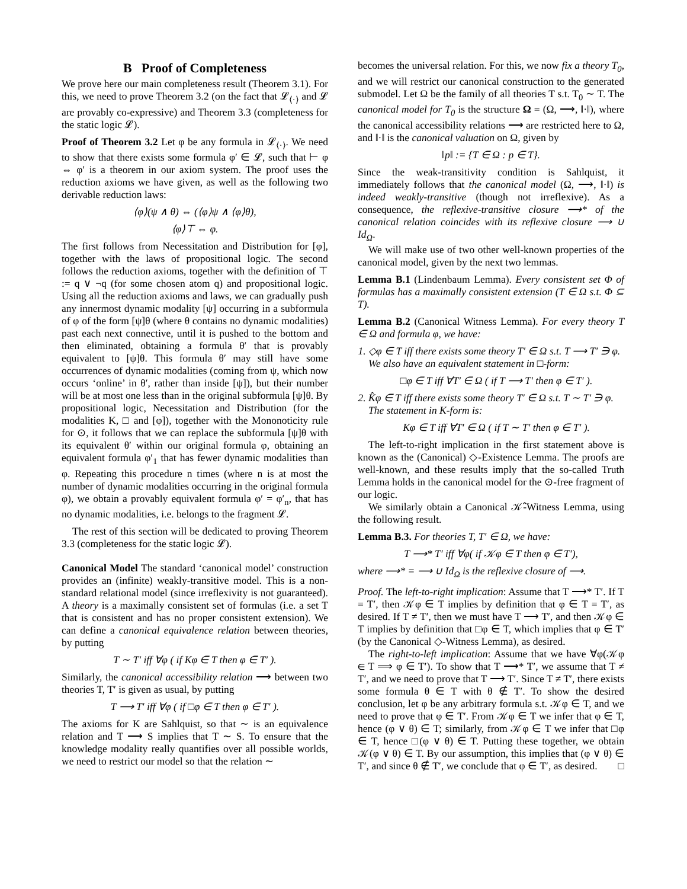B Proof of Completeness
We prove here our main completeness result (Theorem 3.1). For this, we need to prove Theorem 3.2 (on the fact that 𝓛<sub>⟨·⟩</sub> and 𝓛 are provably co-expressive) and Theorem 3.3 (completeness for the static logic 𝓛).
Proof of Theorem 3.2 Let φ be any formula in 𝓛<sub>⟨·⟩</sub>. We need to show that there exists some formula φ′ ∈ 𝓛, such that ⊢ φ ⇔ φ′ is a theorem in our axiom system. The proof uses the reduction axioms we have given, as well as the following two derivable reduction laws:
⟨φ⟩(ψ ∧ θ) ⇔ (⟨φ⟩ψ ∧ ⟨φ⟩θ),
⟨φ⟩⊤ ⇔ φ.
The first follows from Necessitation and Distribution for [φ], together with the laws of propositional logic. The second follows the reduction axioms, together with the definition of ⊤ := q ∨ ¬q (for some chosen atom q) and propositional logic. Using all the reduction axioms and laws, we can gradually push any innermost dynamic modality [ψ] occurring in a subformula of φ of the form [ψ]θ (where θ contains no dynamic modalities) past each next connective, until it is pushed to the bottom and then eliminated, obtaining a formula θ′ that is provably equivalent to [ψ]θ. This formula θ′ may still have some occurrences of dynamic modalities (coming from ψ, which now occurs ‘online’ in θ′, rather than inside [ψ]), but their number will be at most one less than in the original subformula [ψ]θ. By propositional logic, Necessitation and Distribution (for the modalities K, □ and [φ]), together with the Mononoticity rule for ⊙, it follows that we can replace the subformula [ψ]θ with its equivalent θ′ within our original formula φ, obtaining an equivalent formula φ′<sub>1</sub> that has fewer dynamic modalities than φ. Repeating this procedure n times (where n is at most the number of dynamic modalities occurring in the original formula φ), we obtain a provably equivalent formula φ′ = φ′<sub>n</sub>, that has no dynamic modalities, i.e. belongs to the fragment 𝓛.
The rest of this section will be dedicated to proving Theorem 3.3 (completeness for the static logic 𝓛).
Canonical Model The standard ‘canonical model’ construction provides an (infinite) weakly-transitive model. This is a non-standard relational model (since irreflexivity is not guaranteed). A theory is a maximally consistent set of formulas (i.e. a set T that is consistent and has no proper consistent extension). We can define a canonical equivalence relation between theories, by putting
T ∼ T′ iff ∀φ ( if Kφ ∈ T then φ ∈ T′ ).
Similarly, the canonical accessibility relation ⟶ between two theories T, T′ is given as usual, by putting
T ⟶ T′ iff ∀φ ( if □φ ∈ T then φ ∈ T′ ).
The axioms for K are Sahlquist, so that ∼ is an equivalence relation and T ⟶ S implies that T ∼ S. To ensure that the knowledge modality really quantifies over all possible worlds, we need to restrict our model so that the relation ∼
becomes the universal relation. For this, we now fix a theory T<sub>0</sub>, and we will restrict our canonical construction to the generated submodel. Let Ω be the family of all theories T s.t. T<sub>0</sub> ∼ T. The canonical model for T<sub>0</sub> is the structure Ω = (Ω, ⟶, ‖·‖), where the canonical accessibility relations ⟶ are restricted here to Ω, and ‖·‖ is the canonical valuation on Ω, given by
‖p‖ := {T ∈ Ω : p ∈ T}.
Since the weak-transitivity condition is Sahlquist, it immediately follows that the canonical model (Ω, ⟶, ‖·‖) is indeed weakly-transitive (though not irreflexive). As a consequence, the reflexive-transitive closure ⟶* of the canonical relation coincides with its reflexive closure ⟶ ∪ Id<sub>Ω</sub>.
We will make use of two other well-known properties of the canonical model, given by the next two lemmas.
Lemma B.1 (Lindenbaum Lemma). Every consistent set Φ of formulas has a maximally consistent extension (T ∈ Ω s.t. Φ ⊆ T).
Lemma B.2 (Canonical Witness Lemma). For every theory T ∈ Ω and formula φ, we have:
1. ◇φ ∈ T iff there exists some theory T′ ∈ Ω s.t. T ⟶ T′ ∋ φ.
We also have an equivalent statement in □-form:
□φ ∈ T iff ∀T′ ∈ Ω ( if T ⟶ T′ then φ ∈ T′ ).
2. K̂φ ∈ T iff there exists some theory T′ ∈ Ω s.t. T ∼ T′ ∋ φ.
The statement in K-form is:
Kφ ∈ T iff ∀T′ ∈ Ω ( if T ∼ T′ then φ ∈ T′ ).
The left-to-right implication in the first statement above is known as the (Canonical) ◇-Existence Lemma. The proofs are well-known, and these results imply that the so-called Truth Lemma holds in the canonical model for the ⊙-free fragment of our logic.
We similarly obtain a Canonical 𝒦̂-Witness Lemma, using the following result.
Lemma B.3. For theories T, T′ ∈ Ω, we have:
T ⟶* T′ iff ∀φ( if 𝒦φ ∈ T then φ ∈ T′),
where ⟶* = ⟶ ∪ Id<sub>Ω</sub> is the reflexive closure of ⟶.
Proof. The left-to-right implication: Assume that T ⟶* T′. If T = T′, then 𝒦φ ∈ T implies by definition that φ ∈ T = T′, as desired. If T ≠ T′, then we must have T ⟶ T′, and then 𝒦φ ∈ T implies by definition that □φ ∈ T, which implies that φ ∈ T′ (by the Canonical ◇-Witness Lemma), as desired.
The right-to-left implication: Assume that we have ∀φ(𝒦φ ∈ T ⟹ φ ∈ T′). To show that T ⟶* T′, we assume that T ≠ T′, and we need to prove that T ⟶ T′. Since T ≠ T′, there exists some formula θ ∈ T with θ ∉ T′. To show the desired conclusion, let φ be any arbitrary formula s.t. 𝒦φ ∈ T, and we need to prove that φ ∈ T′. From 𝒦φ ∈ T we infer that φ ∈ T, hence (φ ∨ θ) ∈ T; similarly, from 𝒦φ ∈ T we infer that □φ ∈ T, hence □(φ ∨ θ) ∈ T. Putting these together, we obtain 𝒦(φ ∨ θ) ∈ T. By our assumption, this implies that (φ ∨ θ) ∈ T′, and since θ ∉ T′, we conclude that φ ∈ T′, as desired. □